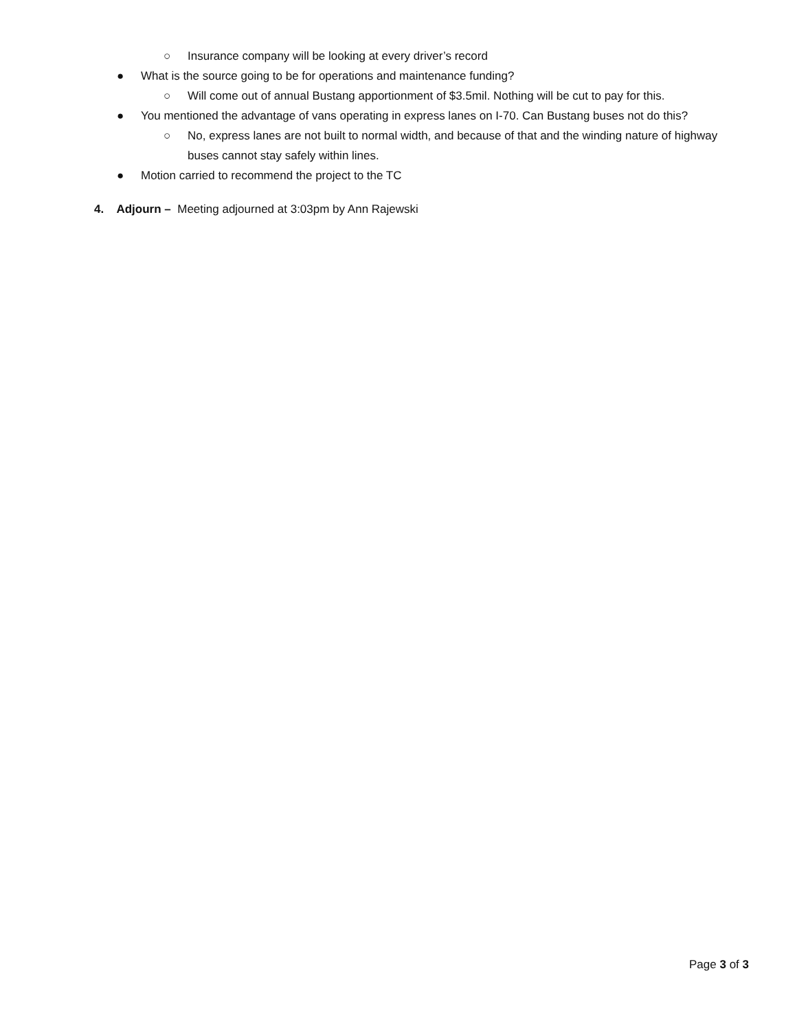○ Insurance company will be looking at every driver’s record
● What is the source going to be for operations and maintenance funding?
○ Will come out of annual Bustang apportionment of $3.5mil. Nothing will be cut to pay for this.
● You mentioned the advantage of vans operating in express lanes on I-70. Can Bustang buses not do this?
○ No, express lanes are not built to normal width, and because of that and the winding nature of highway buses cannot stay safely within lines.
● Motion carried to recommend the project to the TC
4. Adjourn – Meeting adjourned at 3:03pm by Ann Rajewski
Page 3 of 3